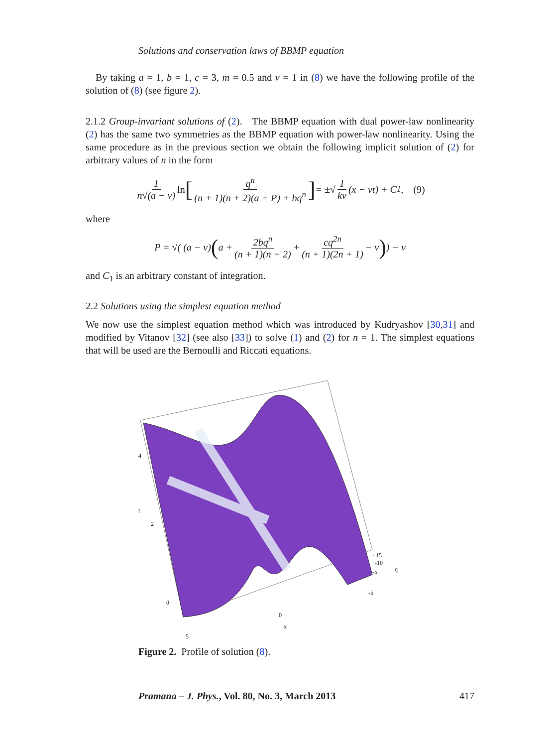Solutions and conservation laws of BBMP equation
By taking a = 1, b = 1, c = 3, m = 0.5 and ν = 1 in (8) we have the following profile of the solution of (8) (see figure 2).
2.1.2 Group-invariant solutions of (2). The BBMP equation with dual power-law nonlinearity (2) has the same two symmetries as the BBMP equation with power-law nonlinearity. Using the same procedure as in the previous section we obtain the following implicit solution of (2) for arbitrary values of n in the form
1 n√(a − ν) ln [q<sup>n</sup> (n + 1)(n + 2)(a + P) + bq<sup>n</sup>] = ±√ 1 kν (x − νt) + C<sub>1</sub>, (9)
where
P = √( (a − ν) (a + 2bq<sup>n</sup> (n + 1)(n + 2) + cq<sup>2n</sup> (n + 1)(2n + 1) − ν) ) − ν
and C<sub>1</sub> is an arbitrary constant of integration.
2.2 Solutions using the simplest equation method
We now use the simplest equation method which was introduced by Kudryashov [30,31] and modified by Vitanov [32] (see also [33]) to solve (1) and (2) for n = 1. The simplest equations that will be used are the Bernoulli and Riccati equations.
4
t
2
0
5
0
x
-5
- 15
-10
-5
q
Figure 2. Profile of solution (8).
Pramana – J. Phys., Vol. 80, No. 3, March 2013 417